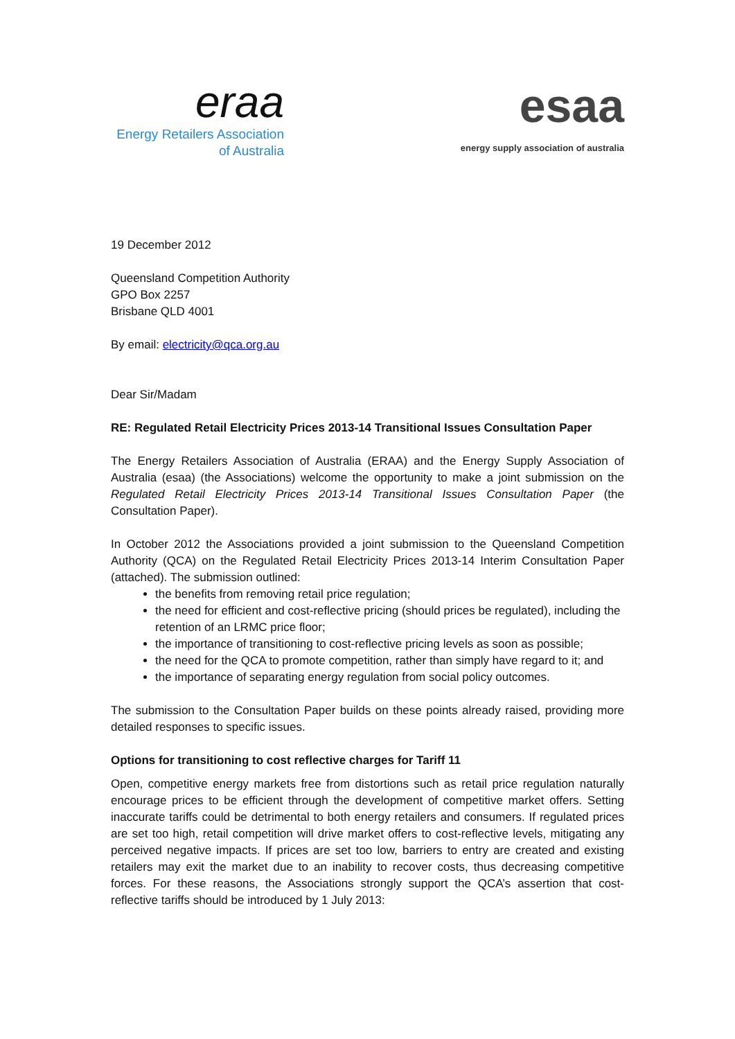eraa
Energy Retailers Association
of Australia
esaa
energy supply association of australia
19 December 2012
Queensland Competition Authority
GPO Box 2257
Brisbane QLD 4001
By email: electricity@qca.org.au
Dear Sir/Madam
RE: Regulated Retail Electricity Prices 2013-14 Transitional Issues Consultation Paper
The Energy Retailers Association of Australia (ERAA) and the Energy Supply Association of Australia (esaa) (the Associations) welcome the opportunity to make a joint submission on the Regulated Retail Electricity Prices 2013-14 Transitional Issues Consultation Paper (the Consultation Paper).
In October 2012 the Associations provided a joint submission to the Queensland Competition Authority (QCA) on the Regulated Retail Electricity Prices 2013-14 Interim Consultation Paper (attached). The submission outlined:
the benefits from removing retail price regulation;
the need for efficient and cost-reflective pricing (should prices be regulated), including the retention of an LRMC price floor;
the importance of transitioning to cost-reflective pricing levels as soon as possible;
the need for the QCA to promote competition, rather than simply have regard to it; and
the importance of separating energy regulation from social policy outcomes.
The submission to the Consultation Paper builds on these points already raised, providing more detailed responses to specific issues.
Options for transitioning to cost reflective charges for Tariff 11
Open, competitive energy markets free from distortions such as retail price regulation naturally encourage prices to be efficient through the development of competitive market offers. Setting inaccurate tariffs could be detrimental to both energy retailers and consumers. If regulated prices are set too high, retail competition will drive market offers to cost-reflective levels, mitigating any perceived negative impacts. If prices are set too low, barriers to entry are created and existing retailers may exit the market due to an inability to recover costs, thus decreasing competitive forces. For these reasons, the Associations strongly support the QCA’s assertion that cost-reflective tariffs should be introduced by 1 July 2013: